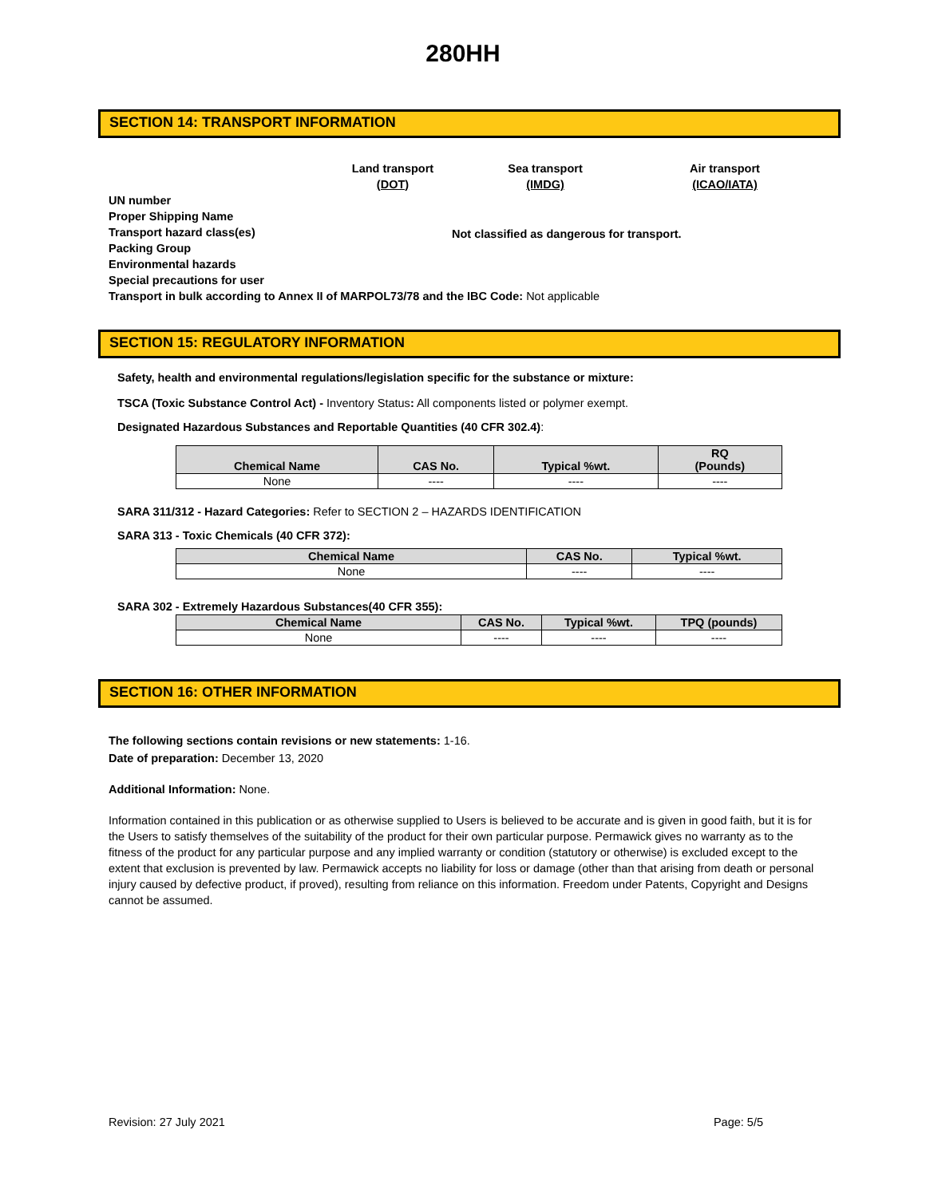280HH
SECTION 14: TRANSPORT INFORMATION
Land transport
(DOT)
Sea transport
(IMDG)
Air transport
(ICAO/IATA)
UN number
Proper Shipping Name
Transport hazard class(es)
Packing Group
Environmental hazards
Special precautions for user
Not classified as dangerous for transport.
Transport in bulk according to Annex II of MARPOL73/78 and the IBC Code: Not applicable
SECTION 15: REGULATORY INFORMATION
Safety, health and environmental regulations/legislation specific for the substance or mixture:
TSCA (Toxic Substance Control Act) - Inventory Status: All components listed or polymer exempt.
Designated Hazardous Substances and Reportable Quantities (40 CFR 302.4):
| Chemical Name | CAS No. | Typical %wt. | RQ (Pounds) |
| --- | --- | --- | --- |
| None | ---- | ---- | ---- |
SARA 311/312 - Hazard Categories: Refer to SECTION 2 – HAZARDS IDENTIFICATION
SARA 313 - Toxic Chemicals (40 CFR 372):
| Chemical Name | CAS No. | Typical %wt. |
| --- | --- | --- |
| None | ---- | ---- |
SARA 302 - Extremely Hazardous Substances(40 CFR 355):
| Chemical Name | CAS No. | Typical %wt. | TPQ (pounds) |
| --- | --- | --- | --- |
| None | ---- | ---- | ---- |
SECTION 16: OTHER INFORMATION
The following sections contain revisions or new statements: 1-16.
Date of preparation: December 13, 2020
Additional Information: None.
Information contained in this publication or as otherwise supplied to Users is believed to be accurate and is given in good faith, but it is for the Users to satisfy themselves of the suitability of the product for their own particular purpose. Permawick gives no warranty as to the fitness of the product for any particular purpose and any implied warranty or condition (statutory or otherwise) is excluded except to the extent that exclusion is prevented by law. Permawick accepts no liability for loss or damage (other than that arising from death or personal injury caused by defective product, if proved), resulting from reliance on this information. Freedom under Patents, Copyright and Designs cannot be assumed.
Revision: 27 July 2021 Page: 5/5